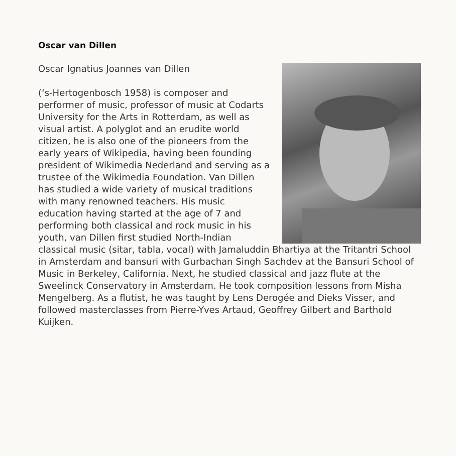Oscar van Dillen
Oscar Ignatius Joannes van Dillen
(‘s-Hertogenbosch 1958) is composer and performer of music, professor of music at Codarts University for the Arts in Rotterdam, as well as visual artist. A polyglot and an erudite world citizen, he is also one of the pioneers from the early years of Wikipedia, having been founding president of Wikimedia Nederland and serving as a trustee of the Wikimedia Foundation. Van Dillen has studied a wide variety of musical traditions with many renowned teachers. His music education having started at the age of 7 and performing both classical and rock music in his youth, van Dillen first studied North-Indian classical music (sitar, tabla, vocal) with Jamaluddin Bhartiya at the Tritantri School in Amsterdam and bansuri with Gurbachan Singh Sachdev at the Bansuri School of Music in Berkeley, California. Next, he studied classical and jazz flute at the Sweelinck Conservatory in Amsterdam. He took composition lessons from Misha Mengelberg. As a flutist, he was taught by Lens Derogée and Dieks Visser, and followed masterclasses from Pierre-Yves Artaud, Geoffrey Gilbert and Barthold Kuijken.